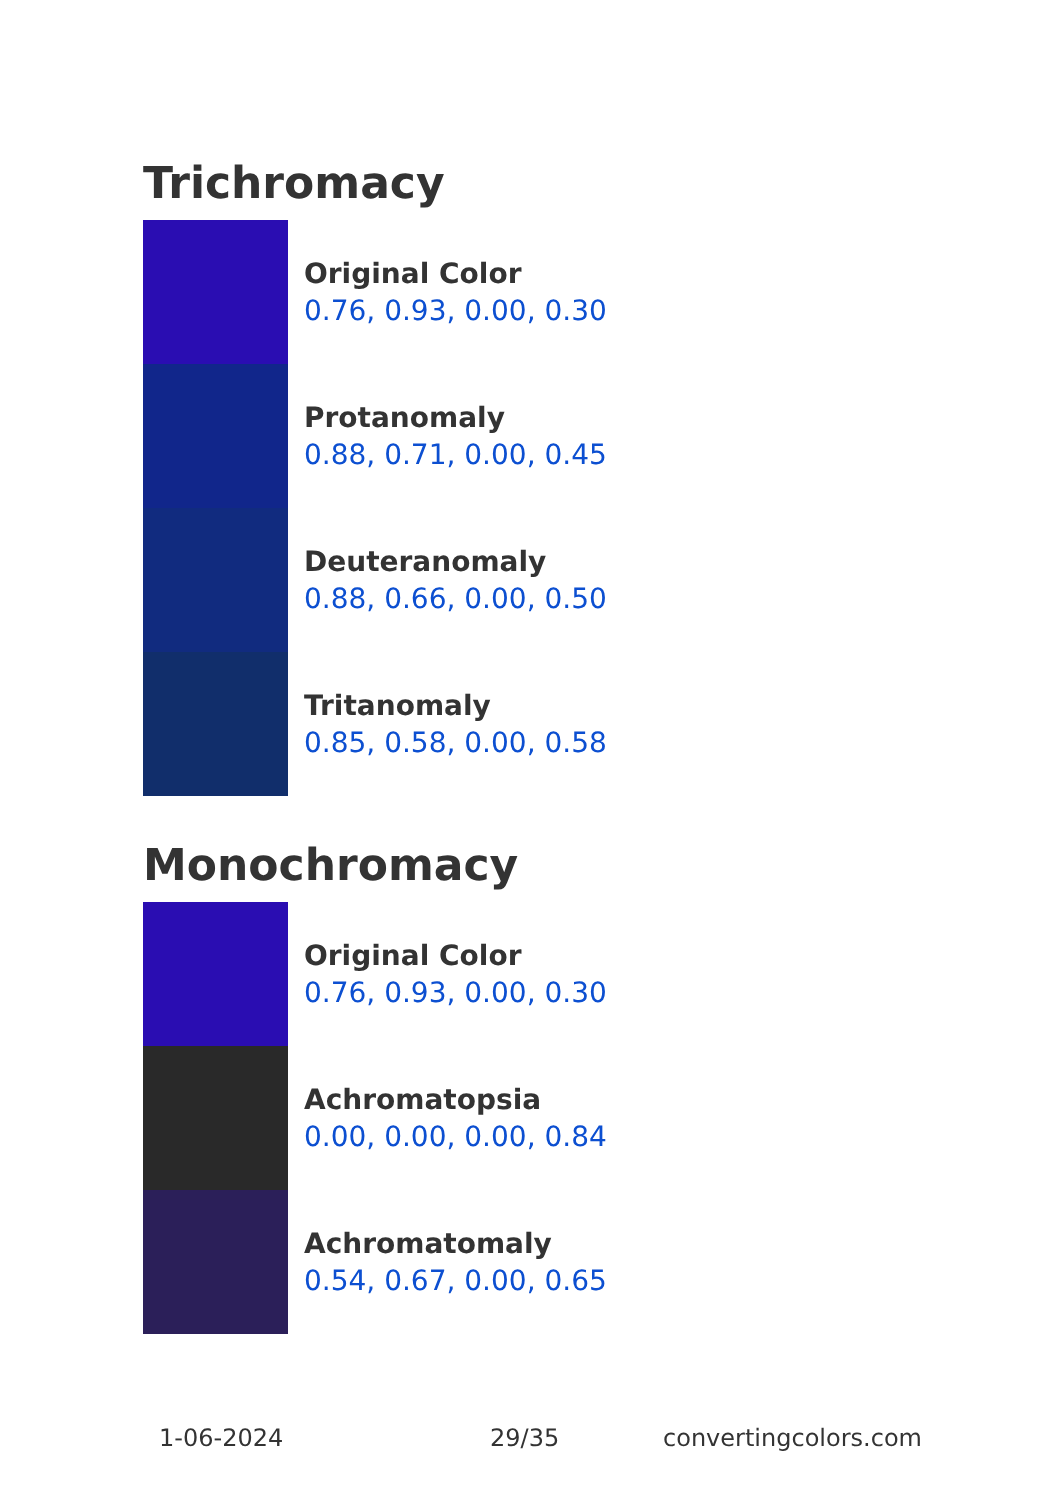Trichromacy
Original Color
0.76, 0.93, 0.00, 0.30
Protanomaly
0.88, 0.71, 0.00, 0.45
Deuteranomaly
0.88, 0.66, 0.00, 0.50
Tritanomaly
0.85, 0.58, 0.00, 0.58
Monochromacy
Original Color
0.76, 0.93, 0.00, 0.30
Achromatopsia
0.00, 0.00, 0.00, 0.84
Achromatomaly
0.54, 0.67, 0.00, 0.65
1-06-2024 29/35 convertingcolors.com